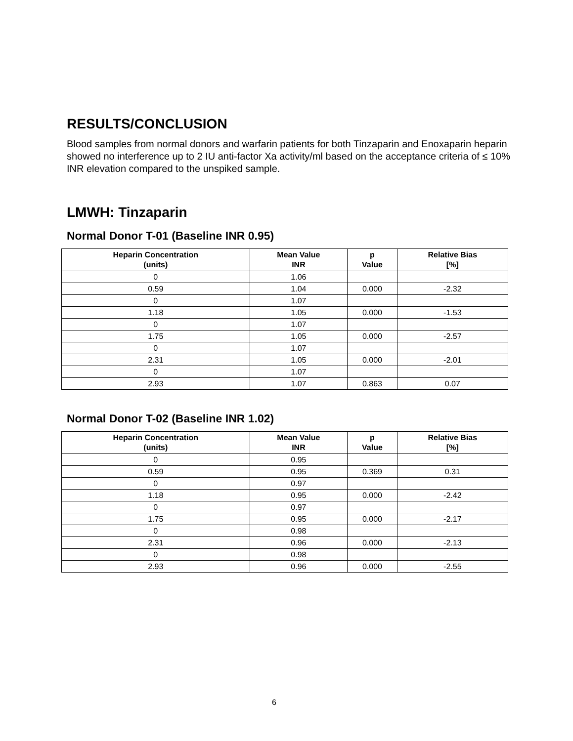RESULTS/CONCLUSION
Blood samples from normal donors and warfarin patients for both Tinzaparin and Enoxaparin heparin showed no interference up to 2 IU anti-factor Xa activity/ml based on the acceptance criteria of ≤ 10% INR elevation compared to the unspiked sample.
LMWH: Tinzaparin
Normal Donor T-01 (Baseline INR 0.95)
| Heparin Concentration (units) | Mean Value INR | p Value | Relative Bias [%] |
| --- | --- | --- | --- |
| 0 | 1.06 | | |
| 0.59 | 1.04 | 0.000 | -2.32 |
| 0 | 1.07 | | |
| 1.18 | 1.05 | 0.000 | -1.53 |
| 0 | 1.07 | | |
| 1.75 | 1.05 | 0.000 | -2.57 |
| 0 | 1.07 | | |
| 2.31 | 1.05 | 0.000 | -2.01 |
| 0 | 1.07 | | |
| 2.93 | 1.07 | 0.863 | 0.07 |
Normal Donor T-02 (Baseline INR 1.02)
| Heparin Concentration (units) | Mean Value INR | p Value | Relative Bias [%] |
| --- | --- | --- | --- |
| 0 | 0.95 | | |
| 0.59 | 0.95 | 0.369 | 0.31 |
| 0 | 0.97 | | |
| 1.18 | 0.95 | 0.000 | -2.42 |
| 0 | 0.97 | | |
| 1.75 | 0.95 | 0.000 | -2.17 |
| 0 | 0.98 | | |
| 2.31 | 0.96 | 0.000 | -2.13 |
| 0 | 0.98 | | |
| 2.93 | 0.96 | 0.000 | -2.55 |
6